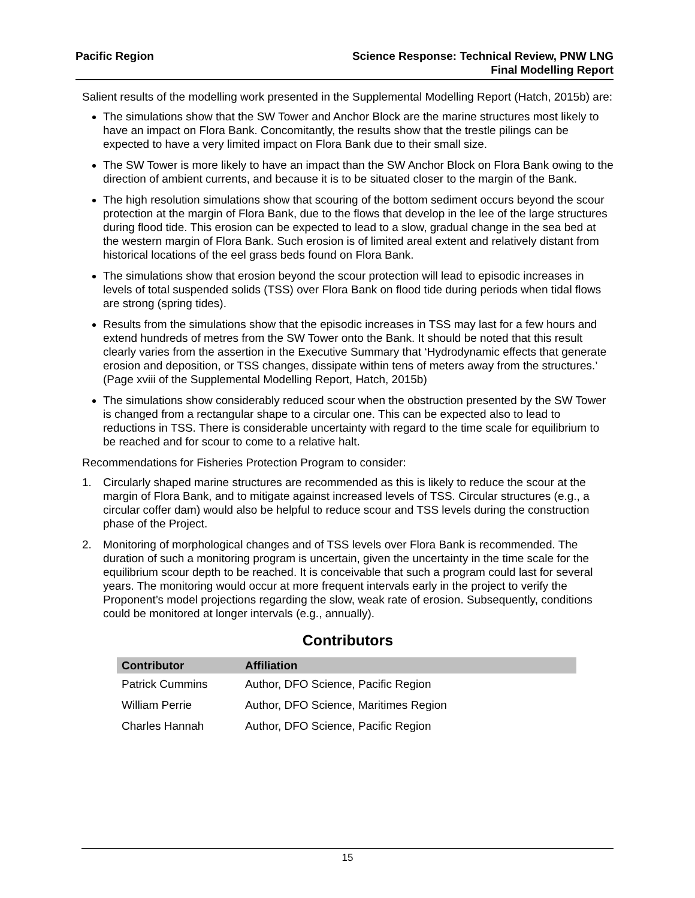Pacific Region Science Response: Technical Review, PNW LNG
Final Modelling Report
Salient results of the modelling work presented in the Supplemental Modelling Report (Hatch, 2015b) are:
The simulations show that the SW Tower and Anchor Block are the marine structures most likely to have an impact on Flora Bank. Concomitantly, the results show that the trestle pilings can be expected to have a very limited impact on Flora Bank due to their small size.
The SW Tower is more likely to have an impact than the SW Anchor Block on Flora Bank owing to the direction of ambient currents, and because it is to be situated closer to the margin of the Bank.
The high resolution simulations show that scouring of the bottom sediment occurs beyond the scour protection at the margin of Flora Bank, due to the flows that develop in the lee of the large structures during flood tide. This erosion can be expected to lead to a slow, gradual change in the sea bed at the western margin of Flora Bank. Such erosion is of limited areal extent and relatively distant from historical locations of the eel grass beds found on Flora Bank.
The simulations show that erosion beyond the scour protection will lead to episodic increases in levels of total suspended solids (TSS) over Flora Bank on flood tide during periods when tidal flows are strong (spring tides).
Results from the simulations show that the episodic increases in TSS may last for a few hours and extend hundreds of metres from the SW Tower onto the Bank. It should be noted that this result clearly varies from the assertion in the Executive Summary that ‘Hydrodynamic effects that generate erosion and deposition, or TSS changes, dissipate within tens of meters away from the structures.’ (Page xviii of the Supplemental Modelling Report, Hatch, 2015b)
The simulations show considerably reduced scour when the obstruction presented by the SW Tower is changed from a rectangular shape to a circular one. This can be expected also to lead to reductions in TSS. There is considerable uncertainty with regard to the time scale for equilibrium to be reached and for scour to come to a relative halt.
Recommendations for Fisheries Protection Program to consider:
1. Circularly shaped marine structures are recommended as this is likely to reduce the scour at the margin of Flora Bank, and to mitigate against increased levels of TSS. Circular structures (e.g., a circular coffer dam) would also be helpful to reduce scour and TSS levels during the construction phase of the Project.
2. Monitoring of morphological changes and of TSS levels over Flora Bank is recommended. The duration of such a monitoring program is uncertain, given the uncertainty in the time scale for the equilibrium scour depth to be reached. It is conceivable that such a program could last for several years. The monitoring would occur at more frequent intervals early in the project to verify the Proponent’s model projections regarding the slow, weak rate of erosion. Subsequently, conditions could be monitored at longer intervals (e.g., annually).
Contributors
| Contributor | Affiliation |
| --- | --- |
| Patrick Cummins | Author, DFO Science, Pacific Region |
| William Perrie | Author, DFO Science, Maritimes Region |
| Charles Hannah | Author, DFO Science, Pacific Region |
15